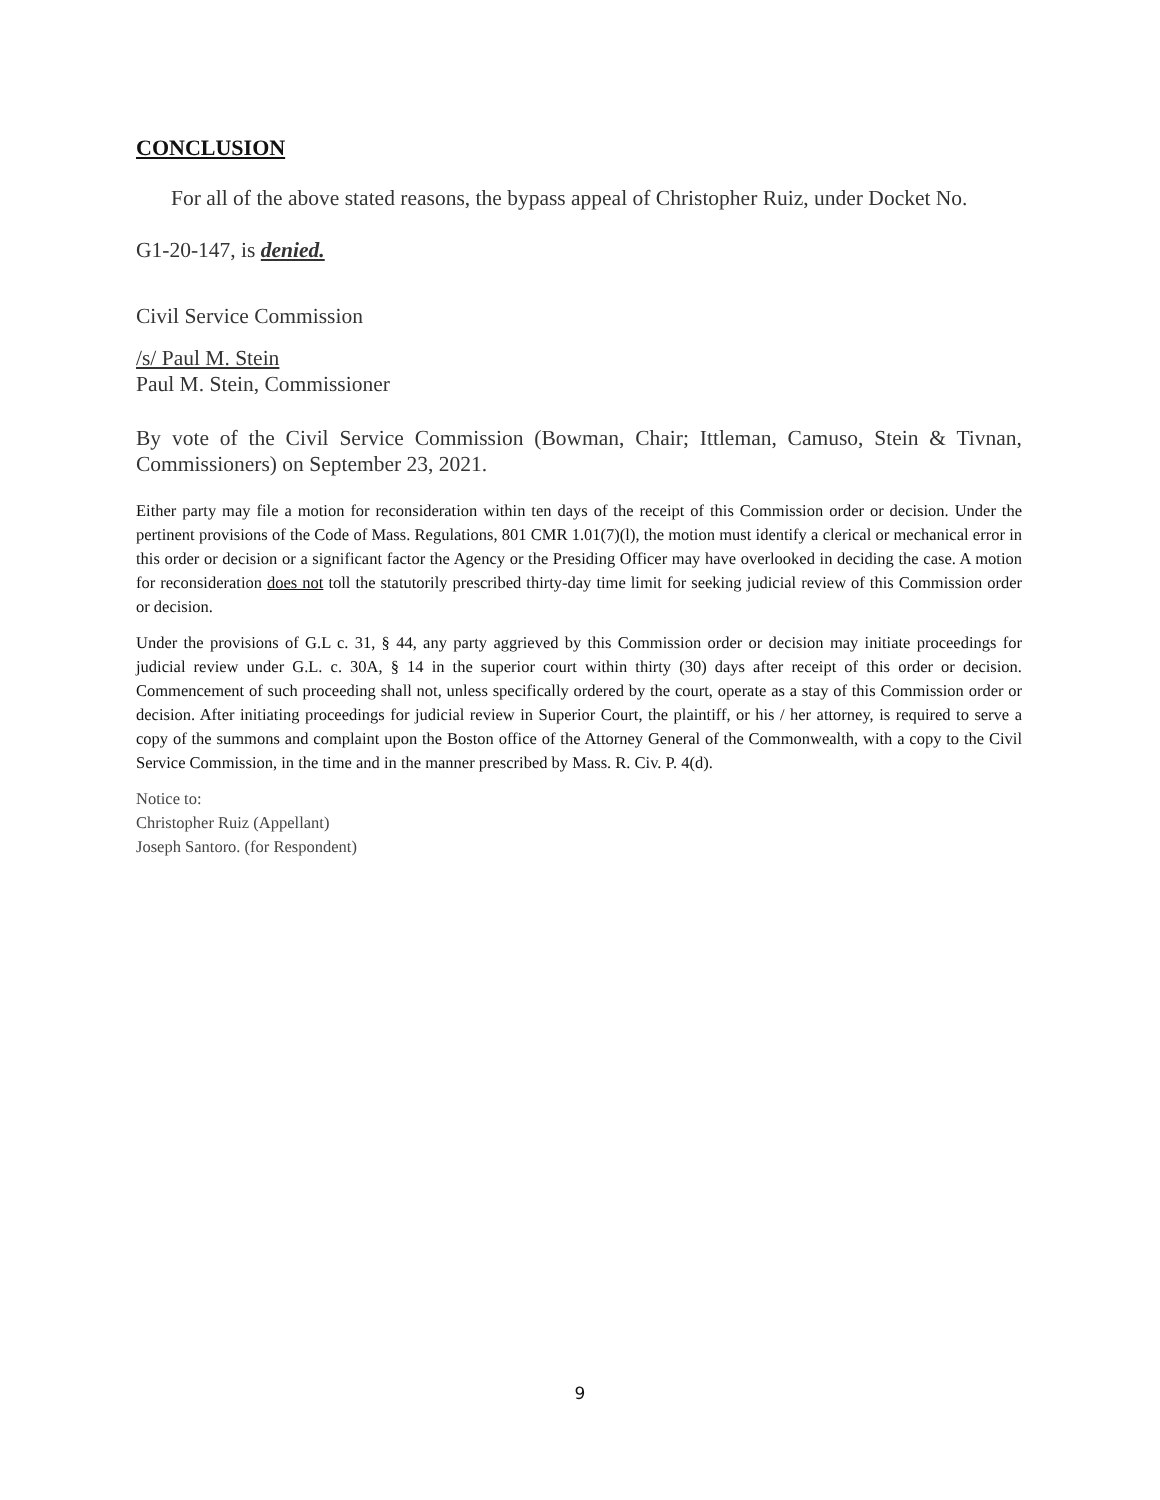CONCLUSION
For all of the above stated reasons, the bypass appeal of Christopher Ruiz, under Docket No.
G1-20-147, is denied.
Civil Service Commission
/s/ Paul M. Stein
Paul M. Stein, Commissioner
By vote of the Civil Service Commission (Bowman, Chair; Ittleman, Camuso, Stein & Tivnan, Commissioners) on September 23, 2021.
Either party may file a motion for reconsideration within ten days of the receipt of this Commission order or decision. Under the pertinent provisions of the Code of Mass. Regulations, 801 CMR 1.01(7)(l), the motion must identify a clerical or mechanical error in this order or decision or a significant factor the Agency or the Presiding Officer may have overlooked in deciding the case. A motion for reconsideration does not toll the statutorily prescribed thirty-day time limit for seeking judicial review of this Commission order or decision.
Under the provisions of G.L c. 31, § 44, any party aggrieved by this Commission order or decision may initiate proceedings for judicial review under G.L. c. 30A, § 14 in the superior court within thirty (30) days after receipt of this order or decision. Commencement of such proceeding shall not, unless specifically ordered by the court, operate as a stay of this Commission order or decision. After initiating proceedings for judicial review in Superior Court, the plaintiff, or his / her attorney, is required to serve a copy of the summons and complaint upon the Boston office of the Attorney General of the Commonwealth, with a copy to the Civil Service Commission, in the time and in the manner prescribed by Mass. R. Civ. P. 4(d).
Notice to:
Christopher Ruiz (Appellant)
Joseph Santoro. (for Respondent)
9